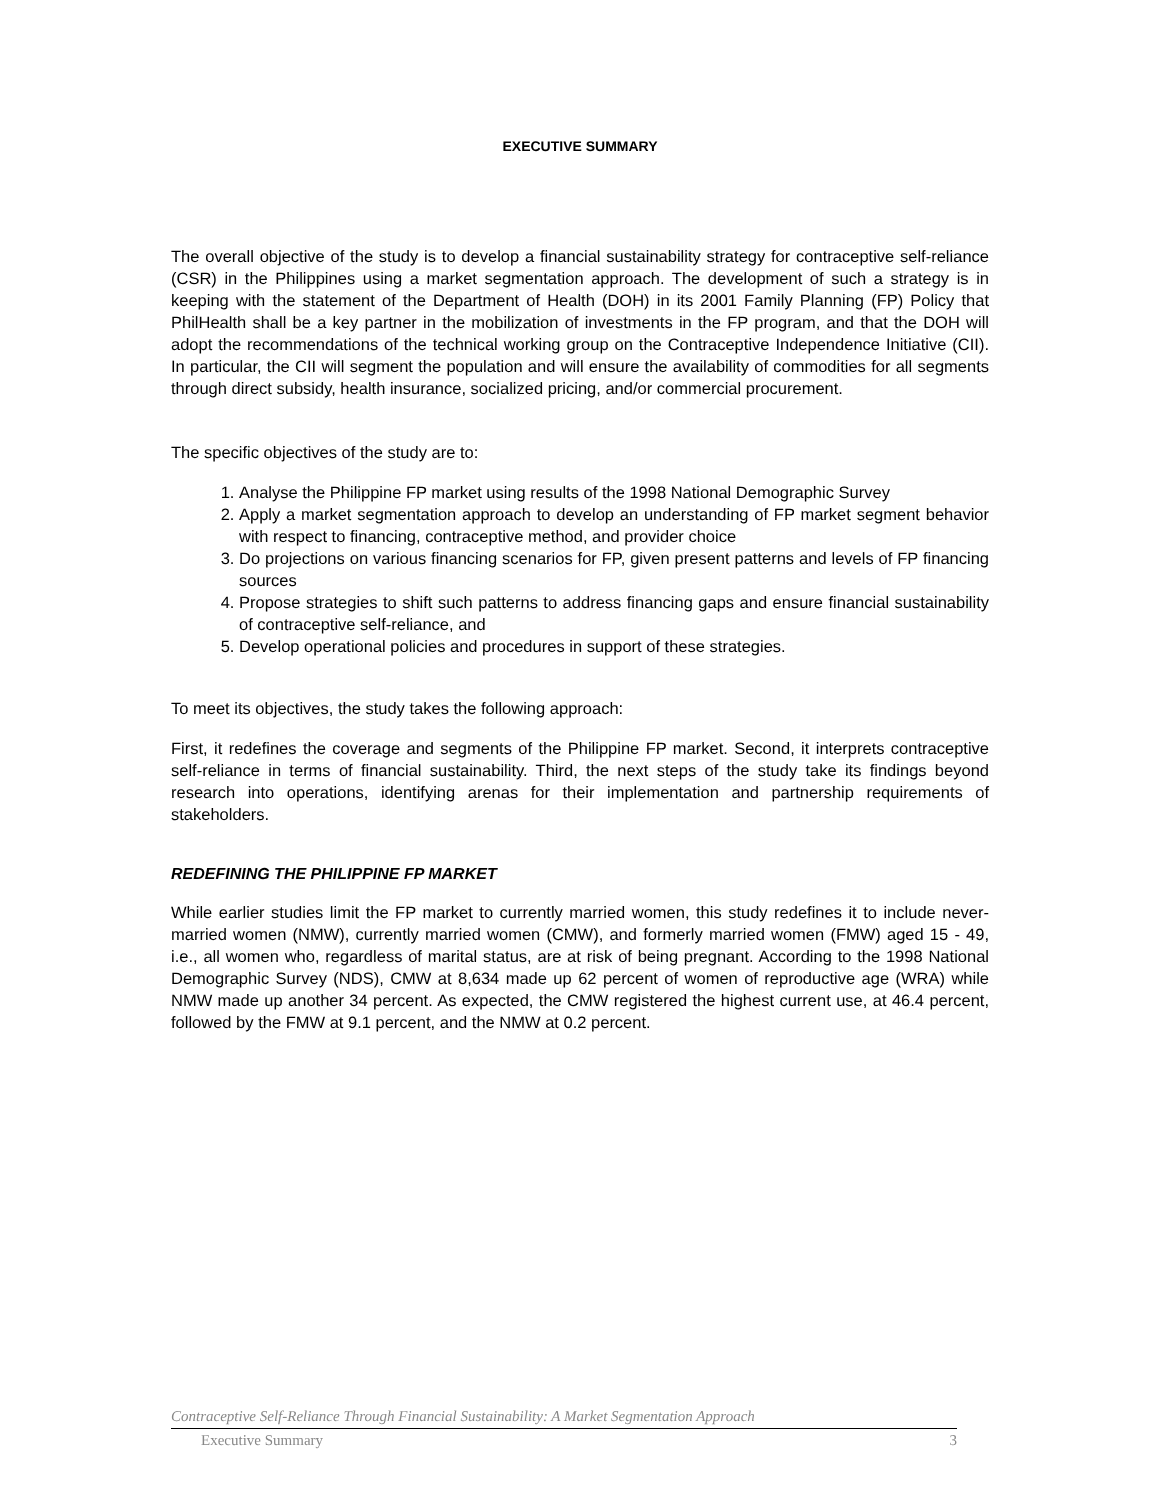EXECUTIVE SUMMARY
The overall objective of the study is to develop a financial sustainability strategy for contraceptive self-reliance (CSR) in the Philippines using a market segmentation approach. The development of such a strategy is in keeping with the statement of the Department of Health (DOH) in its 2001 Family Planning (FP) Policy that PhilHealth shall be a key partner in the mobilization of investments in the FP program, and that the DOH will adopt the recommendations of the technical working group on the Contraceptive Independence Initiative (CII). In particular, the CII will segment the population and will ensure the availability of commodities for all segments through direct subsidy, health insurance, socialized pricing, and/or commercial procurement.
The specific objectives of the study are to:
1. Analyse the Philippine FP market using results of the 1998 National Demographic Survey
2. Apply a market segmentation approach to develop an understanding of FP market segment behavior with respect to financing, contraceptive method, and provider choice
3. Do projections on various financing scenarios for FP, given present patterns and levels of FP financing sources
4. Propose strategies to shift such patterns to address financing gaps and ensure financial sustainability of contraceptive self-reliance, and
5. Develop operational policies and procedures in support of these strategies.
To meet its objectives, the study takes the following approach:
First, it redefines the coverage and segments of the Philippine FP market. Second, it interprets contraceptive self-reliance in terms of financial sustainability. Third, the next steps of the study take its findings beyond research into operations, identifying arenas for their implementation and partnership requirements of stakeholders.
REDEFINING THE PHILIPPINE FP MARKET
While earlier studies limit the FP market to currently married women, this study redefines it to include never-married women (NMW), currently married women (CMW), and formerly married women (FMW) aged 15 - 49, i.e., all women who, regardless of marital status, are at risk of being pregnant. According to the 1998 National Demographic Survey (NDS), CMW at 8,634 made up 62 percent of women of reproductive age (WRA) while NMW made up another 34 percent. As expected, the CMW registered the highest current use, at 46.4 percent, followed by the FMW at 9.1 percent, and the NMW at 0.2 percent.
Contraceptive Self-Reliance Through Financial Sustainability: A Market Segmentation Approach
Executive Summary 3